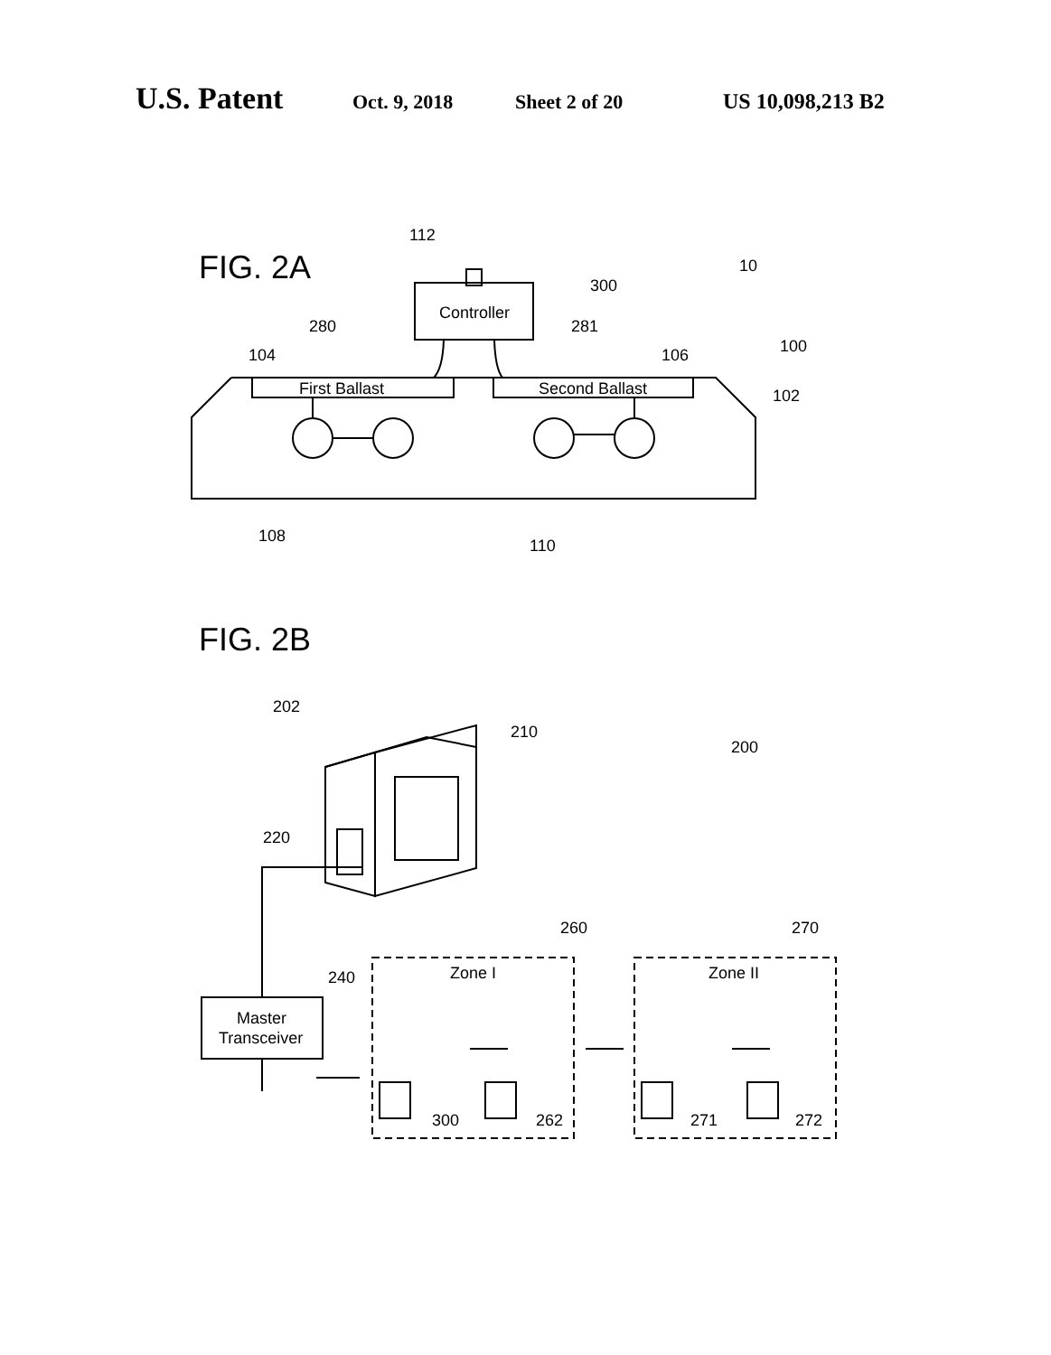U.S. Patent Oct. 9, 2018 Sheet 2 of 20 US 10,098,213 B2
FIG. 2A
112
300
10
Controller
280
281
100
104
106
102
First Ballast
Second Ballast
108
110
FIG. 2B
202
210
200
220
260
270
240
Zone I
Zone II
Master
Transceiver
300
262
271
272